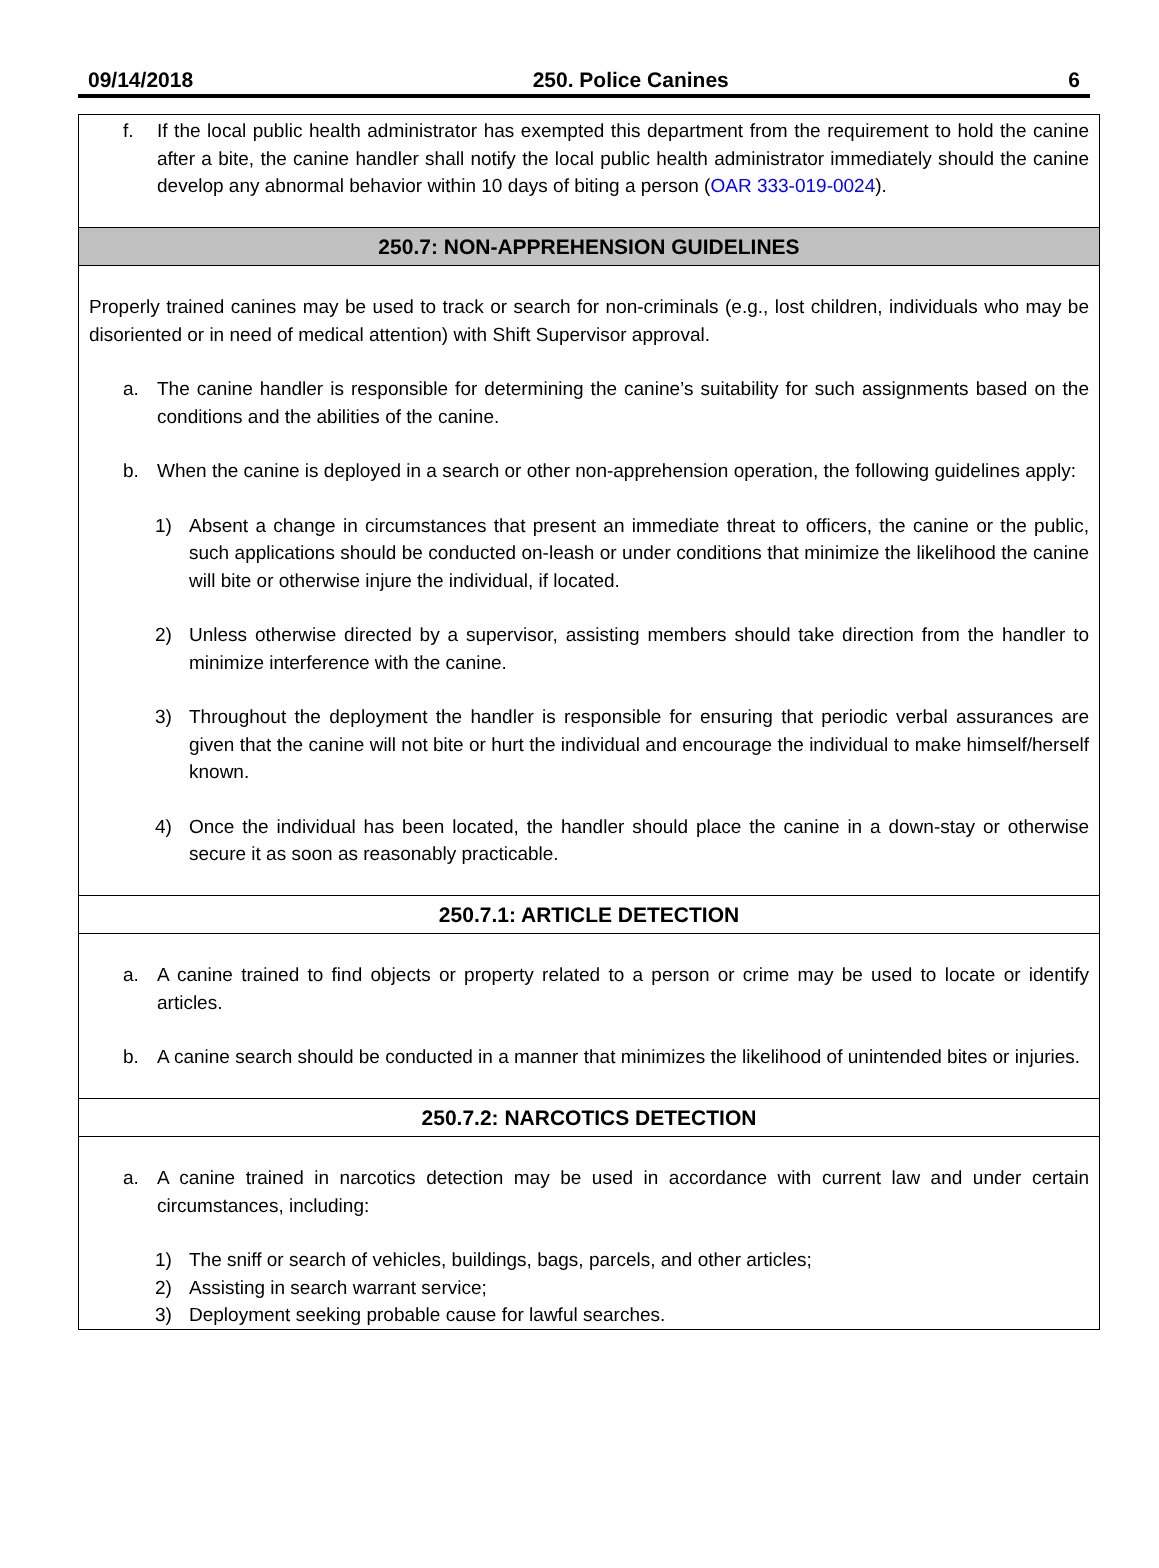09/14/2018 250. Police Canines 6
f. If the local public health administrator has exempted this department from the requirement to hold the canine after a bite, the canine handler shall notify the local public health administrator immediately should the canine develop any abnormal behavior within 10 days of biting a person (OAR 333-019-0024).
250.7: NON-APPREHENSION GUIDELINES
Properly trained canines may be used to track or search for non-criminals (e.g., lost children, individuals who may be disoriented or in need of medical attention) with Shift Supervisor approval.
a. The canine handler is responsible for determining the canine’s suitability for such assignments based on the conditions and the abilities of the canine.
b. When the canine is deployed in a search or other non-apprehension operation, the following guidelines apply:
1) Absent a change in circumstances that present an immediate threat to officers, the canine or the public, such applications should be conducted on-leash or under conditions that minimize the likelihood the canine will bite or otherwise injure the individual, if located.
2) Unless otherwise directed by a supervisor, assisting members should take direction from the handler to minimize interference with the canine.
3) Throughout the deployment the handler is responsible for ensuring that periodic verbal assurances are given that the canine will not bite or hurt the individual and encourage the individual to make himself/herself known.
4) Once the individual has been located, the handler should place the canine in a down-stay or otherwise secure it as soon as reasonably practicable.
250.7.1: ARTICLE DETECTION
a. A canine trained to find objects or property related to a person or crime may be used to locate or identify articles.
b. A canine search should be conducted in a manner that minimizes the likelihood of unintended bites or injuries.
250.7.2: NARCOTICS DETECTION
a. A canine trained in narcotics detection may be used in accordance with current law and under certain circumstances, including:
1) The sniff or search of vehicles, buildings, bags, parcels, and other articles;
2) Assisting in search warrant service;
3) Deployment seeking probable cause for lawful searches.